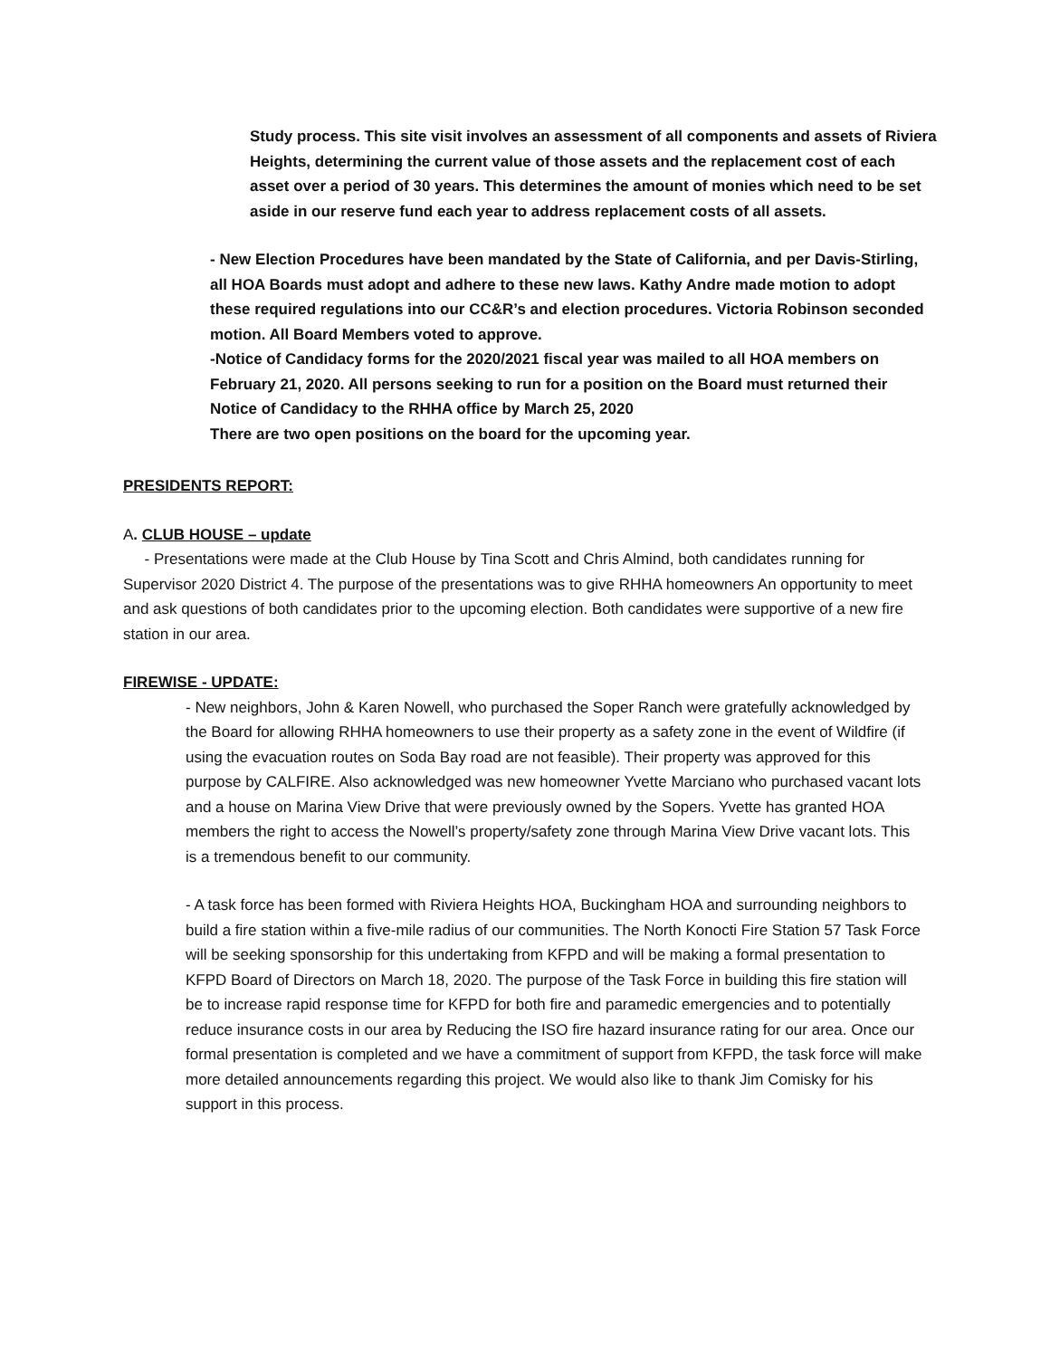Study process. This site visit involves an assessment of all components and assets of Riviera Heights, determining the current value of those assets and the replacement cost of each asset over a period of 30 years. This determines the amount of monies which need to be set aside in our reserve fund each year to address replacement costs of all assets.
- New Election Procedures have been mandated by the State of California, and per Davis-Stirling, all HOA Boards must adopt and adhere to these new laws. Kathy Andre made motion to adopt these required regulations into our CC&R’s and election procedures. Victoria Robinson seconded motion. All Board Members voted to approve.
-Notice of Candidacy forms for the 2020/2021 fiscal year was mailed to all HOA members on February 21, 2020. All persons seeking to run for a position on the Board must returned their Notice of Candidacy to the RHHA office by March 25, 2020
There are two open positions on the board for the upcoming year.
PRESIDENTS REPORT:
A. CLUB HOUSE – update
- Presentations were made at the Club House by Tina Scott and Chris Almind, both candidates running for Supervisor 2020 District 4. The purpose of the presentations was to give RHHA homeowners An opportunity to meet and ask questions of both candidates prior to the upcoming election. Both candidates were supportive of a new fire station in our area.
FIREWISE - UPDATE:
- New neighbors, John & Karen Nowell, who purchased the Soper Ranch were gratefully acknowledged by the Board for allowing RHHA homeowners to use their property as a safety zone in the event of Wildfire (if using the evacuation routes on Soda Bay road are not feasible). Their property was approved for this purpose by CALFIRE. Also acknowledged was new homeowner Yvette Marciano who purchased vacant lots and a house on Marina View Drive that were previously owned by the Sopers. Yvette has granted HOA members the right to access the Nowell’s property/safety zone through Marina View Drive vacant lots. This is a tremendous benefit to our community.
- A task force has been formed with Riviera Heights HOA, Buckingham HOA and surrounding neighbors to build a fire station within a five-mile radius of our communities. The North Konocti Fire Station 57 Task Force will be seeking sponsorship for this undertaking from KFPD and will be making a formal presentation to KFPD Board of Directors on March 18, 2020. The purpose of the Task Force in building this fire station will be to increase rapid response time for KFPD for both fire and paramedic emergencies and to potentially reduce insurance costs in our area by Reducing the ISO fire hazard insurance rating for our area. Once our formal presentation is completed and we have a commitment of support from KFPD, the task force will make more detailed announcements regarding this project. We would also like to thank Jim Comisky for his support in this process.